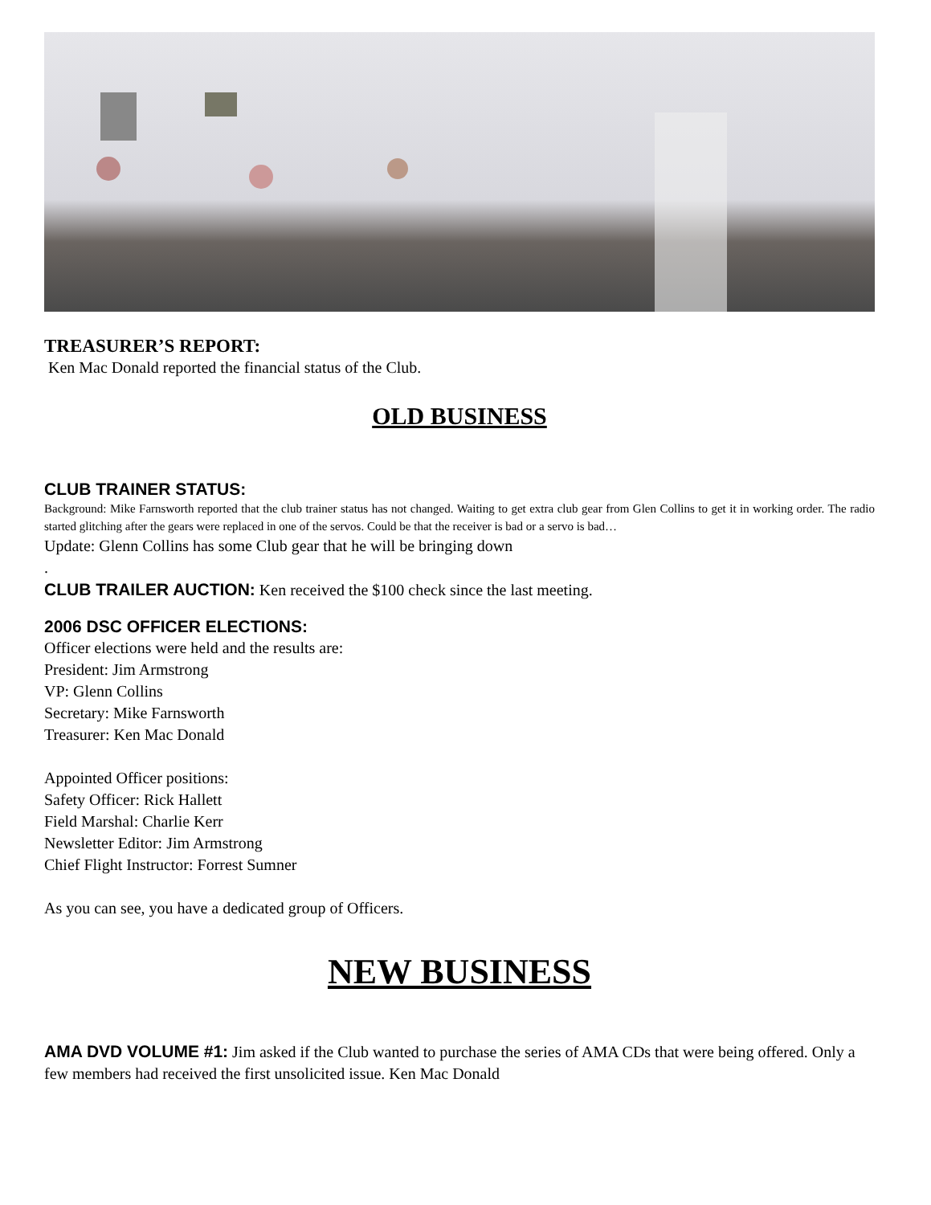TREASURER’S REPORT:
Ken Mac Donald reported the financial status of the Club.
OLD BUSINESS
CLUB TRAINER STATUS:
Background: Mike Farnsworth reported that the club trainer status has not changed. Waiting to get extra club gear from Glen Collins to get it in working order. The radio started glitching after the gears were replaced in one of the servos. Could be that the receiver is bad or a servo is bad…
Update: Glenn Collins has some Club gear that he will be bringing down
.
CLUB TRAILER AUCTION: Ken received the $100 check since the last meeting.
2006 DSC OFFICER ELECTIONS:
Officer elections were held and the results are:
President: Jim Armstrong
VP: Glenn Collins
Secretary: Mike Farnsworth
Treasurer: Ken Mac Donald
Appointed Officer positions:
Safety Officer: Rick Hallett
Field Marshal: Charlie Kerr
Newsletter Editor: Jim Armstrong
Chief Flight Instructor: Forrest Sumner
As you can see, you have a dedicated group of Officers.
NEW BUSINESS
AMA DVD VOLUME #1: Jim asked if the Club wanted to purchase the series of AMA CDs that were being offered. Only a few members had received the first unsolicited issue. Ken Mac Donald